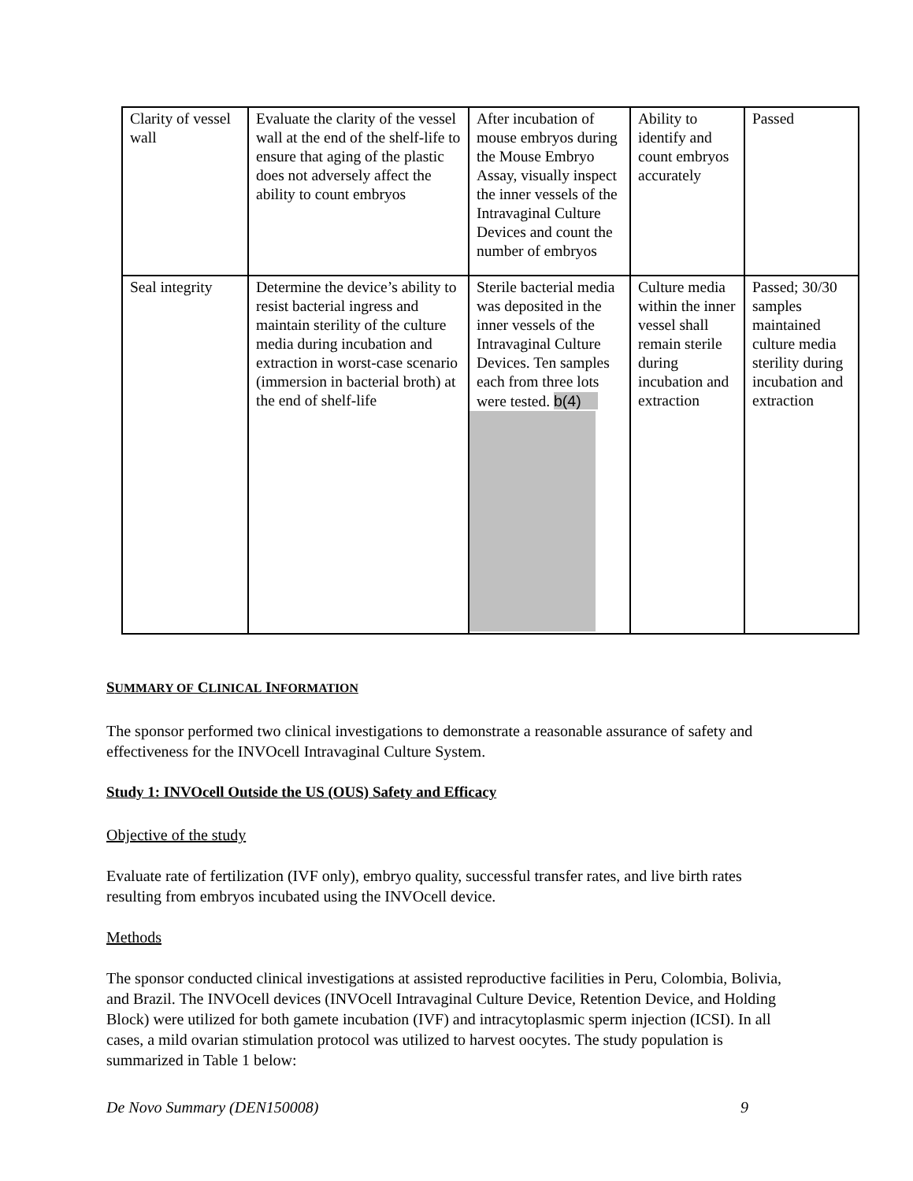| Clarity of vessel wall | Evaluate the clarity of the vessel wall at the end of the shelf-life to ensure that aging of the plastic does not adversely affect the ability to count embryos | After incubation of mouse embryos during the Mouse Embryo Assay, visually inspect the inner vessels of the Intravaginal Culture Devices and count the number of embryos | Ability to identify and count embryos accurately | Passed |
| Seal integrity | Determine the device’s ability to resist bacterial ingress and maintain sterility of the culture media during incubation and extraction in worst-case scenario (immersion in bacterial broth) at the end of shelf-life | Sterile bacterial media was deposited in the inner vessels of the Intravaginal Culture Devices. Ten samples each from three lots were tested. b(4) | Culture media within the inner vessel shall remain sterile during incubation and extraction | Passed; 30/30 samples maintained culture media sterility during incubation and extraction |
SUMMARY OF CLINICAL INFORMATION
The sponsor performed two clinical investigations to demonstrate a reasonable assurance of safety and effectiveness for the INVOcell Intravaginal Culture System.
Study 1: INVOcell Outside the US (OUS) Safety and Efficacy
Objective of the study
Evaluate rate of fertilization (IVF only), embryo quality, successful transfer rates, and live birth rates resulting from embryos incubated using the INVOcell device.
Methods
The sponsor conducted clinical investigations at assisted reproductive facilities in Peru, Colombia, Bolivia, and Brazil. The INVOcell devices (INVOcell Intravaginal Culture Device, Retention Device, and Holding Block) were utilized for both gamete incubation (IVF) and intracytoplasmic sperm injection (ICSI). In all cases, a mild ovarian stimulation protocol was utilized to harvest oocytes. The study population is summarized in Table 1 below:
De Novo Summary (DEN150008) 9